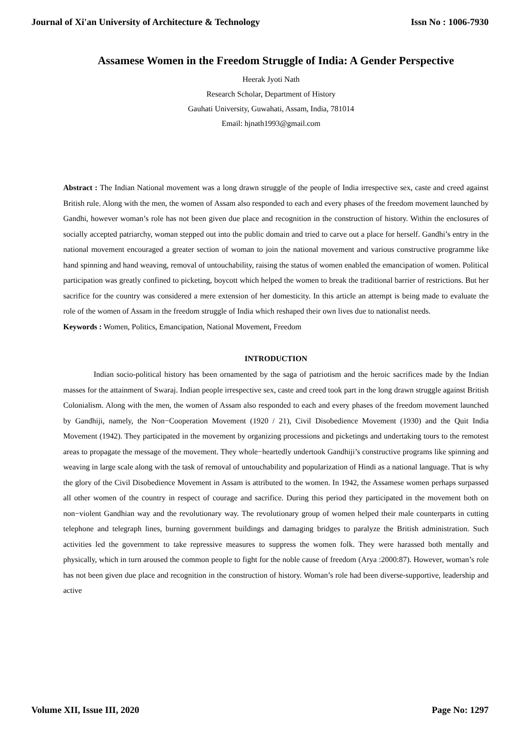Journal of Xi'an University of Architecture & Technology Issn No : 1006-7930
Assamese Women in the Freedom Struggle of India: A Gender Perspective
Heerak Jyoti Nath
Research Scholar, Department of History
Gauhati University, Guwahati, Assam, India, 781014
Email: hjnath1993@gmail.com
Abstract : The Indian National movement was a long drawn struggle of the people of India irrespective sex, caste and creed against British rule. Along with the men, the women of Assam also responded to each and every phases of the freedom movement launched by Gandhi, however woman’s role has not been given due place and recognition in the construction of history. Within the enclosures of socially accepted patriarchy, woman stepped out into the public domain and tried to carve out a place for herself. Gandhi’s entry in the national movement encouraged a greater section of woman to join the national movement and various constructive programme like hand spinning and hand weaving, removal of untouchability, raising the status of women enabled the emancipation of women. Political participation was greatly confined to picketing, boycott which helped the women to break the traditional barrier of restrictions. But her sacrifice for the country was considered a mere extension of her domesticity. In this article an attempt is being made to evaluate the role of the women of Assam in the freedom struggle of India which reshaped their own lives due to nationalist needs.
Keywords : Women, Politics, Emancipation, National Movement, Freedom
INTRODUCTION
Indian socio-political history has been ornamented by the saga of patriotism and the heroic sacrifices made by the Indian masses for the attainment of Swaraj. Indian people irrespective sex, caste and creed took part in the long drawn struggle against British Colonialism. Along with the men, the women of Assam also responded to each and every phases of the freedom movement launched by Gandhiji, namely, the Non−Cooperation Movement (1920 / 21), Civil Disobedience Movement (1930) and the Quit India Movement (1942). They participated in the movement by organizing processions and picketings and undertaking tours to the remotest areas to propagate the message of the movement. They whole−heartedly undertook Gandhiji’s constructive programs like spinning and weaving in large scale along with the task of removal of untouchability and popularization of Hindi as a national language. That is why the glory of the Civil Disobedience Movement in Assam is attributed to the women. In 1942, the Assamese women perhaps surpassed all other women of the country in respect of courage and sacrifice. During this period they participated in the movement both on non−violent Gandhian way and the revolutionary way. The revolutionary group of women helped their male counterparts in cutting telephone and telegraph lines, burning government buildings and damaging bridges to paralyze the British administration. Such activities led the government to take repressive measures to suppress the women folk. They were harassed both mentally and physically, which in turn aroused the common people to fight for the noble cause of freedom (Arya :2000:87). However, woman’s role has not been given due place and recognition in the construction of history. Woman’s role had been diverse-supportive, leadership and active
Volume XII, Issue III, 2020 Page No: 1297